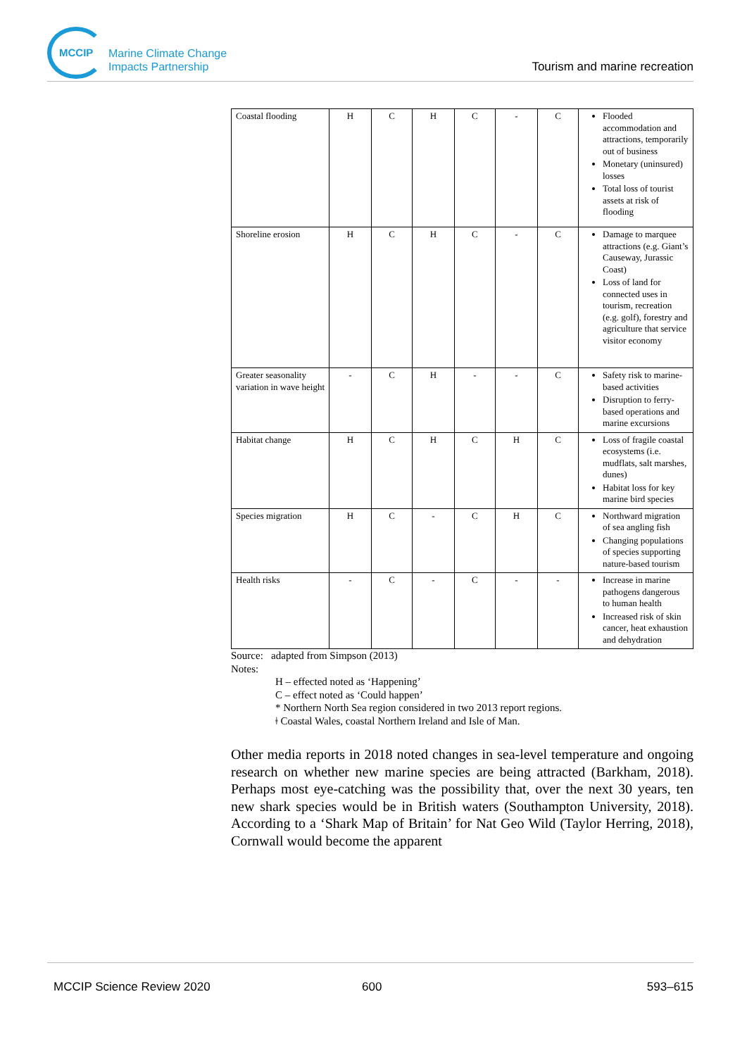MCCIP
Marine Climate Change
Impacts Partnership
Tourism and marine recreation
| Coastal flooding | H | C | H | C | - | C | Flooded accommodation and attractions, temporarily out of business Monetary (uninsured) losses Total loss of tourist assets at risk of flooding |
| Shoreline erosion | H | C | H | C | - | C | Damage to marquee attractions (e.g. Giant’s Causeway, Jurassic Coast) Loss of land for connected uses in tourism, recreation (e.g. golf), forestry and agriculture that service visitor economy |
| Greater seasonality variation in wave height | - | C | H | - | - | C | Safety risk to marine-based activities Disruption to ferry-based operations and marine excursions |
| Habitat change | H | C | H | C | H | C | Loss of fragile coastal ecosystems (i.e. mudflats, salt marshes, dunes) Habitat loss for key marine bird species |
| Species migration | H | C | - | C | H | C | Northward migration of sea angling fish Changing populations of species supporting nature-based tourism |
| Health risks | - | C | - | C | - | - | Increase in marine pathogens dangerous to human health Increased risk of skin cancer, heat exhaustion and dehydration |
Source: adapted from Simpson (2013)
Notes:
H – effected noted as ‘Happening’
C – effect noted as ‘Could happen’
* Northern North Sea region considered in two 2013 report regions.
ǂ Coastal Wales, coastal Northern Ireland and Isle of Man.
Other media reports in 2018 noted changes in sea-level temperature and ongoing research on whether new marine species are being attracted (Barkham, 2018). Perhaps most eye-catching was the possibility that, over the next 30 years, ten new shark species would be in British waters (Southampton University, 2018). According to a ‘Shark Map of Britain’ for Nat Geo Wild (Taylor Herring, 2018), Cornwall would become the apparent
MCCIP Science Review 2020 600 593–615